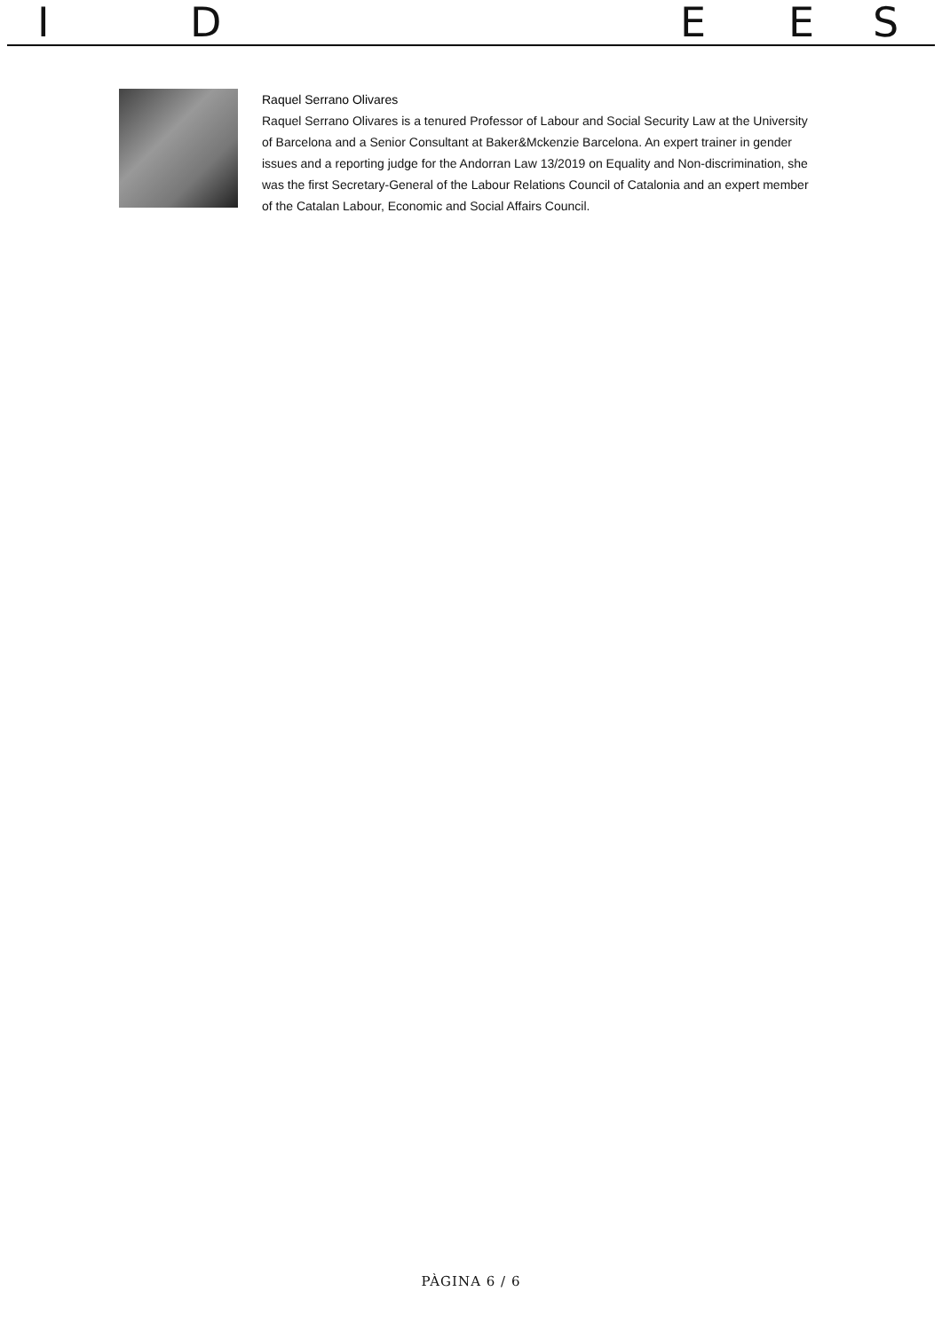I D E E S
Raquel Serrano Olivares
Raquel Serrano Olivares is a tenured Professor of Labour and Social Security Law at the University of Barcelona and a Senior Consultant at Baker&Mckenzie Barcelona. An expert trainer in gender issues and a reporting judge for the Andorran Law 13/2019 on Equality and Non-discrimination, she was the first Secretary-General of the Labour Relations Council of Catalonia and an expert member of the Catalan Labour, Economic and Social Affairs Council.
PÀGINA 6 / 6